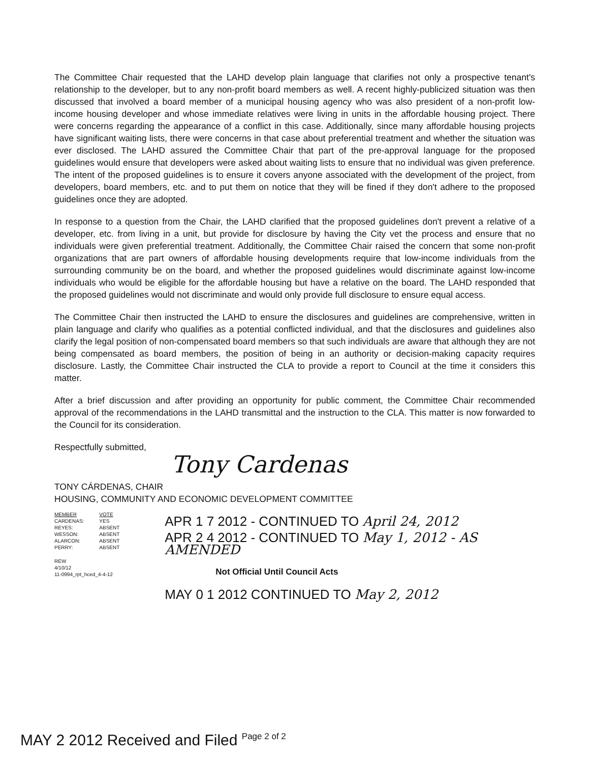The Committee Chair requested that the LAHD develop plain language that clarifies not only a prospective tenant's relationship to the developer, but to any non-profit board members as well. A recent highly-publicized situation was then discussed that involved a board member of a municipal housing agency who was also president of a non-profit low-income housing developer and whose immediate relatives were living in units in the affordable housing project. There were concerns regarding the appearance of a conflict in this case. Additionally, since many affordable housing projects have significant waiting lists, there were concerns in that case about preferential treatment and whether the situation was ever disclosed. The LAHD assured the Committee Chair that part of the pre-approval language for the proposed guidelines would ensure that developers were asked about waiting lists to ensure that no individual was given preference. The intent of the proposed guidelines is to ensure it covers anyone associated with the development of the project, from developers, board members, etc. and to put them on notice that they will be fined if they don't adhere to the proposed guidelines once they are adopted.
In response to a question from the Chair, the LAHD clarified that the proposed guidelines don't prevent a relative of a developer, etc. from living in a unit, but provide for disclosure by having the City vet the process and ensure that no individuals were given preferential treatment. Additionally, the Committee Chair raised the concern that some non-profit organizations that are part owners of affordable housing developments require that low-income individuals from the surrounding community be on the board, and whether the proposed guidelines would discriminate against low-income individuals who would be eligible for the affordable housing but have a relative on the board. The LAHD responded that the proposed guidelines would not discriminate and would only provide full disclosure to ensure equal access.
The Committee Chair then instructed the LAHD to ensure the disclosures and guidelines are comprehensive, written in plain language and clarify who qualifies as a potential conflicted individual, and that the disclosures and guidelines also clarify the legal position of non-compensated board members so that such individuals are aware that although they are not being compensated as board members, the position of being in an authority or decision-making capacity requires disclosure. Lastly, the Committee Chair instructed the CLA to provide a report to Council at the time it considers this matter.
After a brief discussion and after providing an opportunity for public comment, the Committee Chair recommended approval of the recommendations in the LAHD transmittal and the instruction to the CLA. This matter is now forwarded to the Council for its consideration.
Respectfully submitted,
Tony Cardenas
TONY CÁRDENAS, CHAIR
HOUSING, COMMUNITY AND ECONOMIC DEVELOPMENT COMMITTEE
| MEMBER | VOTE |
| CARDENAS: | YES |
| REYES: | ABSENT |
| WESSON: | ABSENT |
| ALARCON: | ABSENT |
| PERRY: | ABSENT |
REW
4/10/12
11-0994_rpt_hced_4-4-12
APR 1 7 2012 - CONTINUED TO April 24, 2012
APR 2 4 2012 - CONTINUED TO May 1, 2012 - AS AMENDED
Not Official Until Council Acts
MAY 0 1 2012 CONTINUED TO May 2, 2012
MAY 2 2012 Received and Filed Page 2 of 2